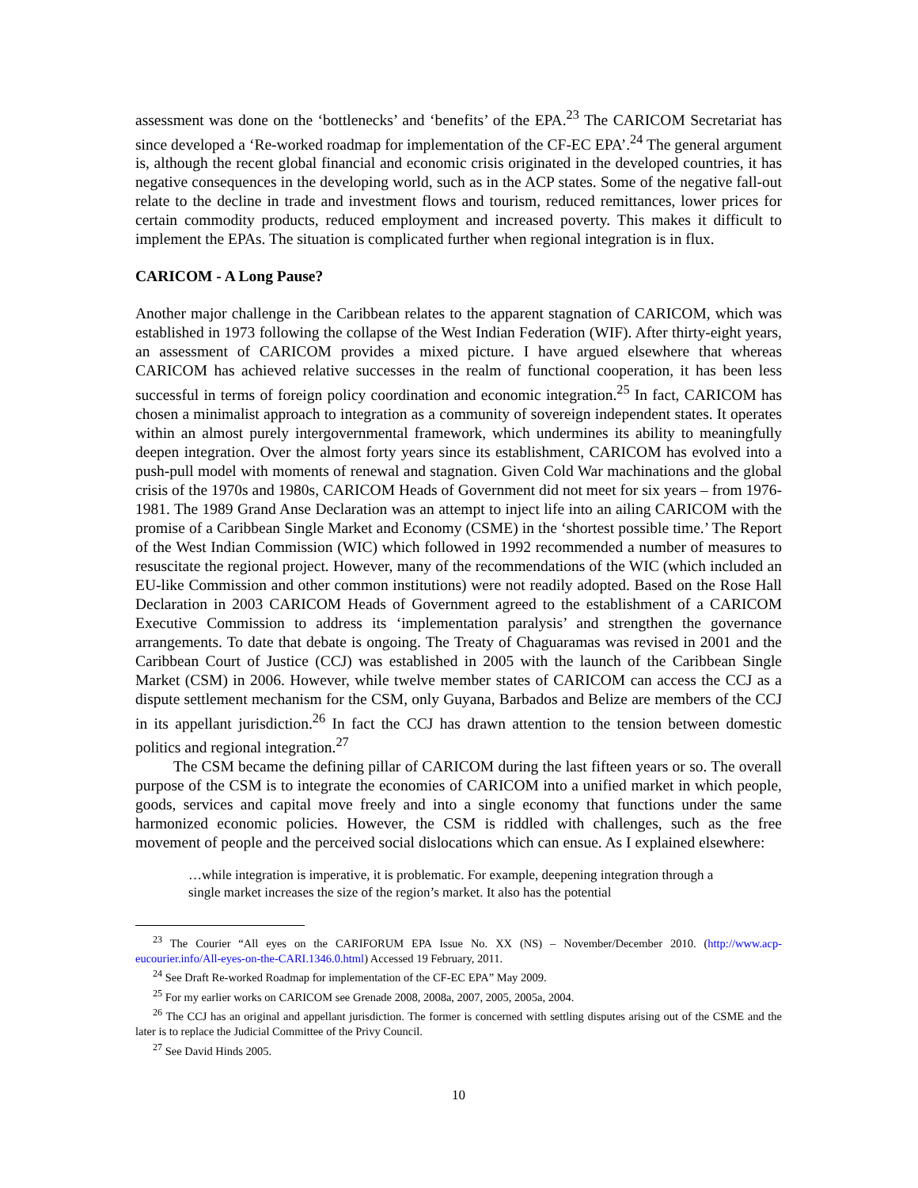assessment was done on the ‘bottlenecks’ and ‘benefits’ of the EPA.<sup>23</sup> The CARICOM Secretariat has since developed a ‘Re-worked roadmap for implementation of the CF-EC EPA’.<sup>24</sup> The general argument is, although the recent global financial and economic crisis originated in the developed countries, it has negative consequences in the developing world, such as in the ACP states. Some of the negative fall-out relate to the decline in trade and investment flows and tourism, reduced remittances, lower prices for certain commodity products, reduced employment and increased poverty. This makes it difficult to implement the EPAs. The situation is complicated further when regional integration is in flux.
CARICOM - A Long Pause?
Another major challenge in the Caribbean relates to the apparent stagnation of CARICOM, which was established in 1973 following the collapse of the West Indian Federation (WIF). After thirty-eight years, an assessment of CARICOM provides a mixed picture. I have argued elsewhere that whereas CARICOM has achieved relative successes in the realm of functional cooperation, it has been less successful in terms of foreign policy coordination and economic integration.<sup>25</sup> In fact, CARICOM has chosen a minimalist approach to integration as a community of sovereign independent states. It operates within an almost purely intergovernmental framework, which undermines its ability to meaningfully deepen integration. Over the almost forty years since its establishment, CARICOM has evolved into a push-pull model with moments of renewal and stagnation. Given Cold War machinations and the global crisis of the 1970s and 1980s, CARICOM Heads of Government did not meet for six years – from 1976-1981. The 1989 Grand Anse Declaration was an attempt to inject life into an ailing CARICOM with the promise of a Caribbean Single Market and Economy (CSME) in the ‘shortest possible time.’ The Report of the West Indian Commission (WIC) which followed in 1992 recommended a number of measures to resuscitate the regional project. However, many of the recommendations of the WIC (which included an EU-like Commission and other common institutions) were not readily adopted. Based on the Rose Hall Declaration in 2003 CARICOM Heads of Government agreed to the establishment of a CARICOM Executive Commission to address its ‘implementation paralysis’ and strengthen the governance arrangements. To date that debate is ongoing. The Treaty of Chaguaramas was revised in 2001 and the Caribbean Court of Justice (CCJ) was established in 2005 with the launch of the Caribbean Single Market (CSM) in 2006. However, while twelve member states of CARICOM can access the CCJ as a dispute settlement mechanism for the CSM, only Guyana, Barbados and Belize are members of the CCJ in its appellant jurisdiction.<sup>26</sup> In fact the CCJ has drawn attention to the tension between domestic politics and regional integration.<sup>27</sup>
The CSM became the defining pillar of CARICOM during the last fifteen years or so. The overall purpose of the CSM is to integrate the economies of CARICOM into a unified market in which people, goods, services and capital move freely and into a single economy that functions under the same harmonized economic policies. However, the CSM is riddled with challenges, such as the free movement of people and the perceived social dislocations which can ensue. As I explained elsewhere:
…while integration is imperative, it is problematic. For example, deepening integration through a single market increases the size of the region’s market. It also has the potential
<sup>23</sup> The Courier “All eyes on the CARIFORUM EPA Issue No. XX (NS) – November/December 2010. (http://www.acp-eucourier.info/All-eyes-on-the-CARI.1346.0.html) Accessed 19 February, 2011.
<sup>24</sup> See Draft Re-worked Roadmap for implementation of the CF-EC EPA” May 2009.
<sup>25</sup> For my earlier works on CARICOM see Grenade 2008, 2008a, 2007, 2005, 2005a, 2004.
<sup>26</sup> The CCJ has an original and appellant jurisdiction. The former is concerned with settling disputes arising out of the CSME and the later is to replace the Judicial Committee of the Privy Council.
<sup>27</sup> See David Hinds 2005.
10